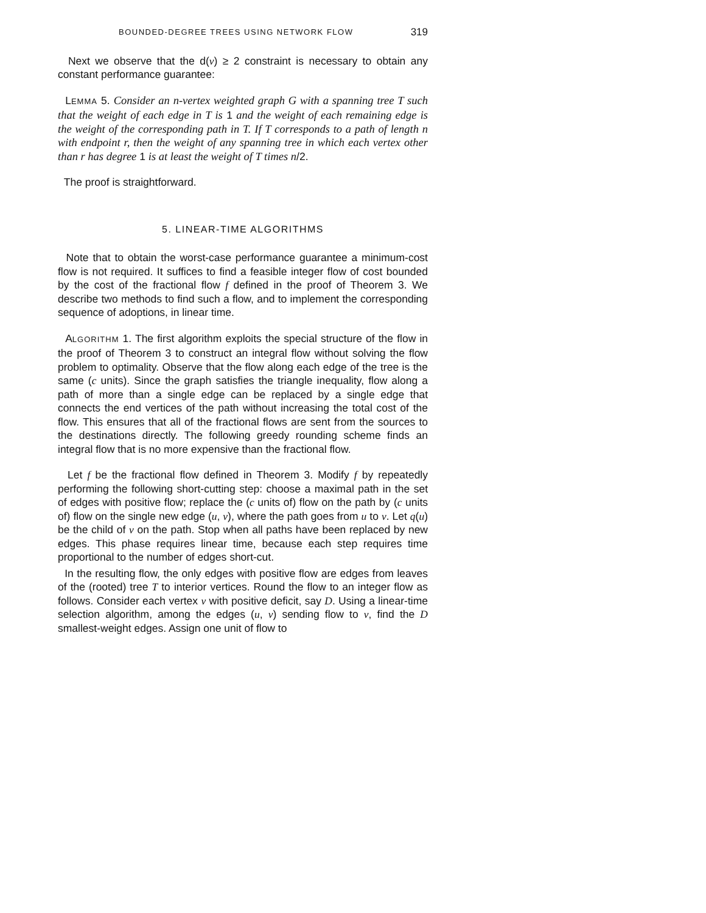BOUNDED-DEGREE TREES USING NETWORK FLOW 319
Next we observe that the d(v) ≥ 2 constraint is necessary to obtain any constant performance guarantee:
LEMMA 5. Consider an n-vertex weighted graph G with a spanning tree T such that the weight of each edge in T is 1 and the weight of each remaining edge is the weight of the corresponding path in T. If T corresponds to a path of length n with endpoint r, then the weight of any spanning tree in which each vertex other than r has degree 1 is at least the weight of T times n/2.
The proof is straightforward.
5. LINEAR-TIME ALGORITHMS
Note that to obtain the worst-case performance guarantee a minimum-cost flow is not required. It suffices to find a feasible integer flow of cost bounded by the cost of the fractional flow f defined in the proof of Theorem 3. We describe two methods to find such a flow, and to implement the corresponding sequence of adoptions, in linear time.
ALGORITHM 1. The first algorithm exploits the special structure of the flow in the proof of Theorem 3 to construct an integral flow without solving the flow problem to optimality. Observe that the flow along each edge of the tree is the same (c units). Since the graph satisfies the triangle inequality, flow along a path of more than a single edge can be replaced by a single edge that connects the end vertices of the path without increasing the total cost of the flow. This ensures that all of the fractional flows are sent from the sources to the destinations directly. The following greedy rounding scheme finds an integral flow that is no more expensive than the fractional flow.
Let f be the fractional flow defined in Theorem 3. Modify f by repeatedly performing the following short-cutting step: choose a maximal path in the set of edges with positive flow; replace the (c units of) flow on the path by (c units of) flow on the single new edge (u, v), where the path goes from u to v. Let q(u) be the child of v on the path. Stop when all paths have been replaced by new edges. This phase requires linear time, because each step requires time proportional to the number of edges short-cut.
In the resulting flow, the only edges with positive flow are edges from leaves of the (rooted) tree T to interior vertices. Round the flow to an integer flow as follows. Consider each vertex v with positive deficit, say D. Using a linear-time selection algorithm, among the edges (u, v) sending flow to v, find the D smallest-weight edges. Assign one unit of flow to